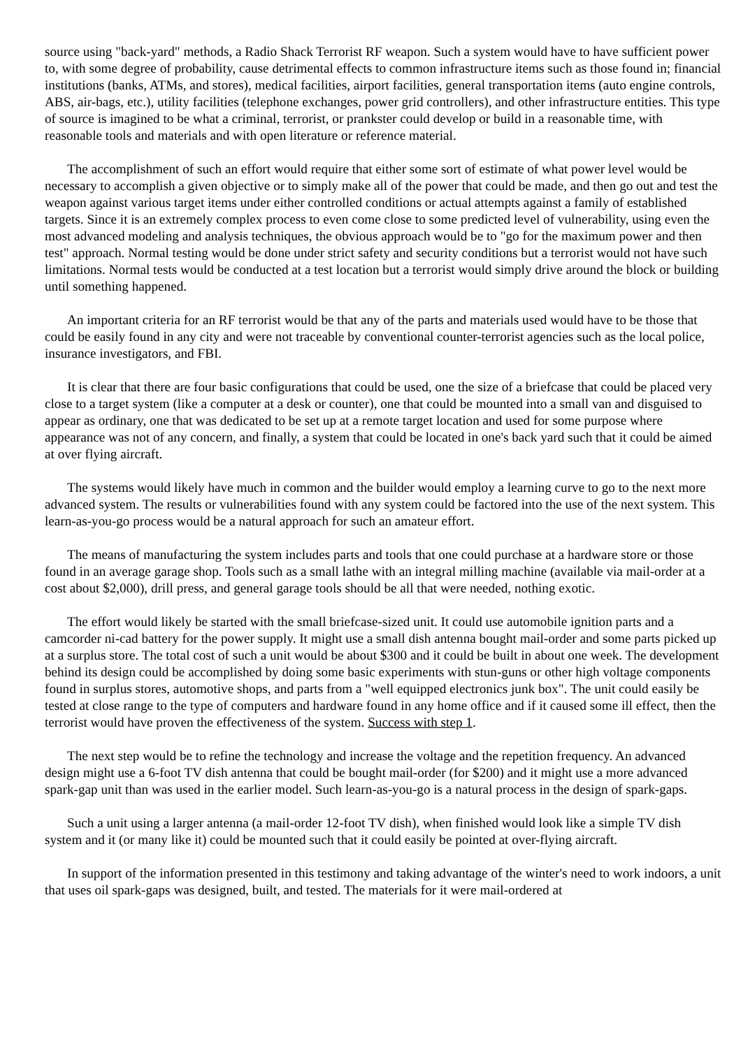source using "back-yard" methods, a Radio Shack Terrorist RF weapon. Such a system would have to have sufficient power to, with some degree of probability, cause detrimental effects to common infrastructure items such as those found in; financial institutions (banks, ATMs, and stores), medical facilities, airport facilities, general transportation items (auto engine controls, ABS, air-bags, etc.), utility facilities (telephone exchanges, power grid controllers), and other infrastructure entities. This type of source is imagined to be what a criminal, terrorist, or prankster could develop or build in a reasonable time, with reasonable tools and materials and with open literature or reference material.
The accomplishment of such an effort would require that either some sort of estimate of what power level would be necessary to accomplish a given objective or to simply make all of the power that could be made, and then go out and test the weapon against various target items under either controlled conditions or actual attempts against a family of established targets. Since it is an extremely complex process to even come close to some predicted level of vulnerability, using even the most advanced modeling and analysis techniques, the obvious approach would be to "go for the maximum power and then test" approach. Normal testing would be done under strict safety and security conditions but a terrorist would not have such limitations. Normal tests would be conducted at a test location but a terrorist would simply drive around the block or building until something happened.
An important criteria for an RF terrorist would be that any of the parts and materials used would have to be those that could be easily found in any city and were not traceable by conventional counter-terrorist agencies such as the local police, insurance investigators, and FBI.
It is clear that there are four basic configurations that could be used, one the size of a briefcase that could be placed very close to a target system (like a computer at a desk or counter), one that could be mounted into a small van and disguised to appear as ordinary, one that was dedicated to be set up at a remote target location and used for some purpose where appearance was not of any concern, and finally, a system that could be located in one's back yard such that it could be aimed at over flying aircraft.
The systems would likely have much in common and the builder would employ a learning curve to go to the next more advanced system. The results or vulnerabilities found with any system could be factored into the use of the next system. This learn-as-you-go process would be a natural approach for such an amateur effort.
The means of manufacturing the system includes parts and tools that one could purchase at a hardware store or those found in an average garage shop. Tools such as a small lathe with an integral milling machine (available via mail-order at a cost about $2,000), drill press, and general garage tools should be all that were needed, nothing exotic.
The effort would likely be started with the small briefcase-sized unit. It could use automobile ignition parts and a camcorder ni-cad battery for the power supply. It might use a small dish antenna bought mail-order and some parts picked up at a surplus store. The total cost of such a unit would be about $300 and it could be built in about one week. The development behind its design could be accomplished by doing some basic experiments with stun-guns or other high voltage components found in surplus stores, automotive shops, and parts from a "well equipped electronics junk box". The unit could easily be tested at close range to the type of computers and hardware found in any home office and if it caused some ill effect, then the terrorist would have proven the effectiveness of the system. Success with step 1.
The next step would be to refine the technology and increase the voltage and the repetition frequency. An advanced design might use a 6-foot TV dish antenna that could be bought mail-order (for $200) and it might use a more advanced spark-gap unit than was used in the earlier model. Such learn-as-you-go is a natural process in the design of spark-gaps.
Such a unit using a larger antenna (a mail-order 12-foot TV dish), when finished would look like a simple TV dish system and it (or many like it) could be mounted such that it could easily be pointed at over-flying aircraft.
In support of the information presented in this testimony and taking advantage of the winter's need to work indoors, a unit that uses oil spark-gaps was designed, built, and tested. The materials for it were mail-ordered at